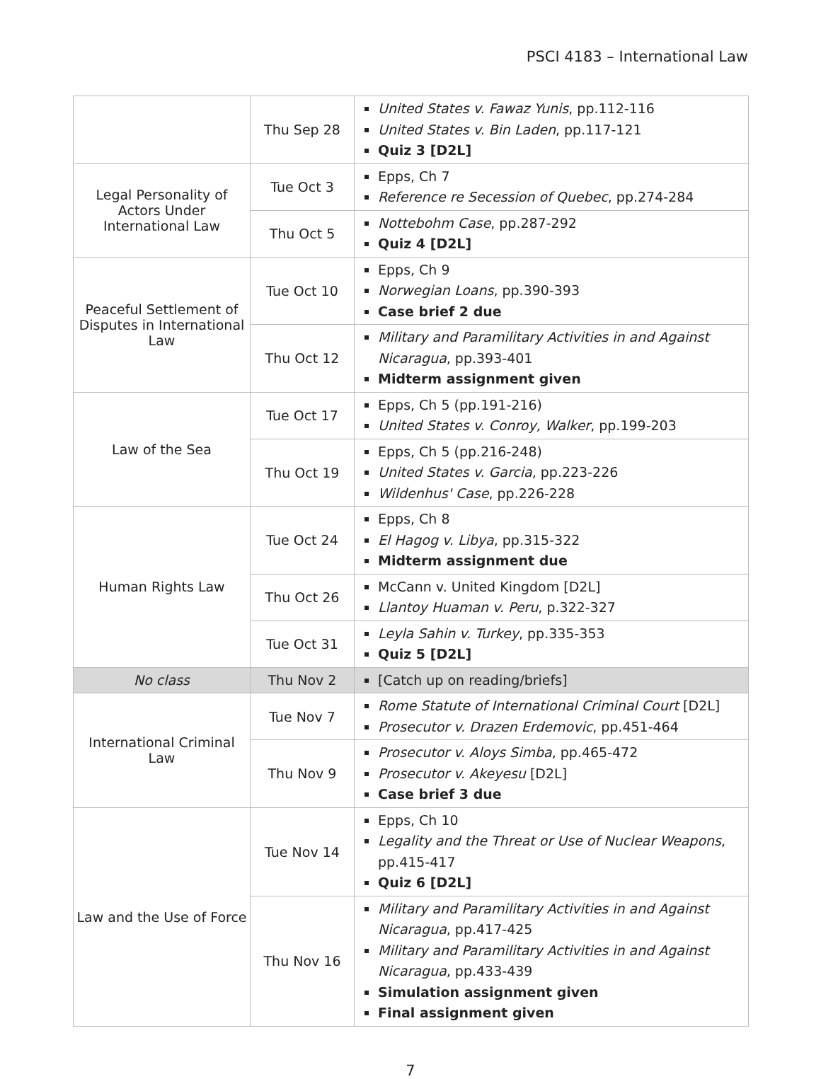PSCI 4183 – International Law
| | Thu Sep 28 | United States v. Fawaz Yunis , pp.112-116 United States v. Bin Laden , pp.117-121 Quiz 3 [D2L] |
| Legal Personality of Actors Under International Law | Tue Oct 3 | Epps, Ch 7 Reference re Secession of Quebec , pp.274-284 |
| | Thu Oct 5 | Nottebohm Case , pp.287-292 Quiz 4 [D2L] |
| Peaceful Settlement of Disputes in International Law | Tue Oct 10 | Epps, Ch 9 Norwegian Loans , pp.390-393 Case brief 2 due |
| | Thu Oct 12 | Military and Paramilitary Activities in and Against Nicaragua , pp.393-401 Midterm assignment given |
| Law of the Sea | Tue Oct 17 | Epps, Ch 5 (pp.191-216) United States v. Conroy, Walker , pp.199-203 |
| | Thu Oct 19 | Epps, Ch 5 (pp.216-248) United States v. Garcia , pp.223-226 Wildenhus' Case , pp.226-228 |
| Human Rights Law | Tue Oct 24 | Epps, Ch 8 El Hagog v. Libya , pp.315-322 Midterm assignment due |
| | Thu Oct 26 | McCann v. United Kingdom [D2L] Llantoy Huaman v. Peru , p.322-327 |
| | Tue Oct 31 | Leyla Sahin v. Turkey , pp.335-353 Quiz 5 [D2L] |
| No class | Thu Nov 2 | [Catch up on reading/briefs] |
| International Criminal Law | Tue Nov 7 | Rome Statute of International Criminal Court [D2L] Prosecutor v. Drazen Erdemovic , pp.451-464 |
| | Thu Nov 9 | Prosecutor v. Aloys Simba , pp.465-472 Prosecutor v. Akeyesu [D2L] Case brief 3 due |
| Law and the Use of Force | Tue Nov 14 | Epps, Ch 10 Legality and the Threat or Use of Nuclear Weapons , pp.415-417 Quiz 6 [D2L] |
| | Thu Nov 16 | Military and Paramilitary Activities in and Against Nicaragua , pp.417-425 Military and Paramilitary Activities in and Against Nicaragua , pp.433-439 Simulation assignment given Final assignment given |
7